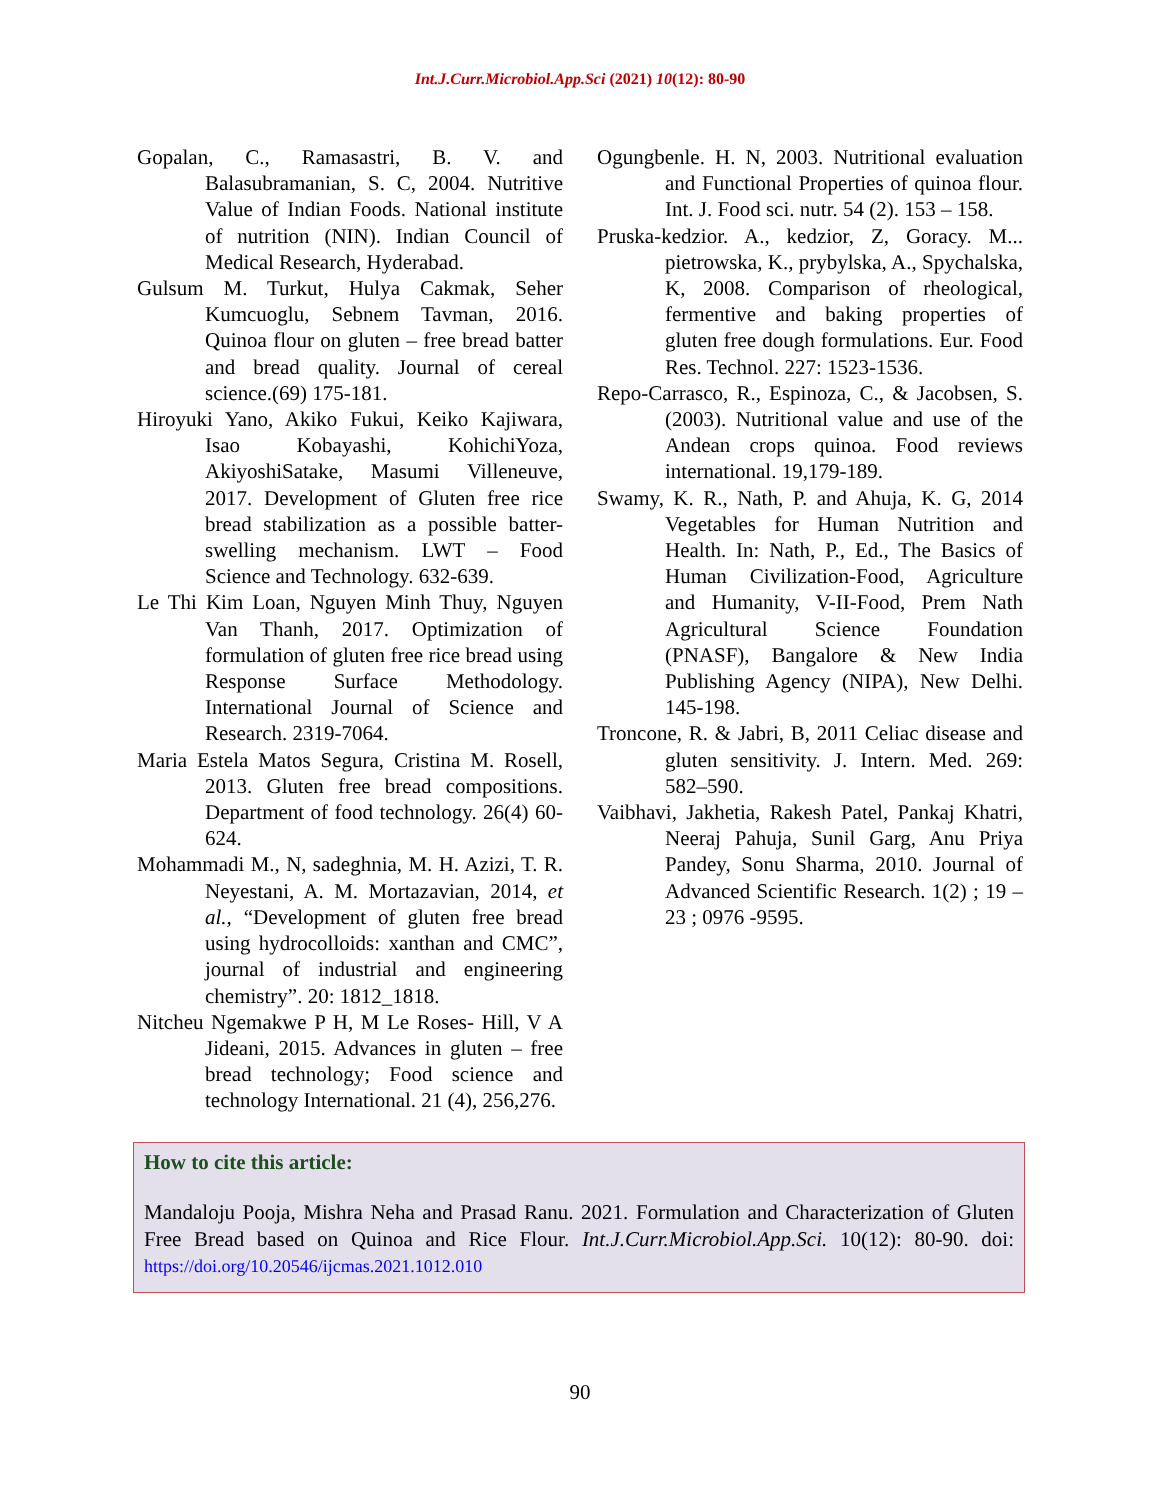Int.J.Curr.Microbiol.App.Sci (2021) 10(12): 80-90
Gopalan, C., Ramasastri, B. V. and Balasubramanian, S. C, 2004. Nutritive Value of Indian Foods. National institute of nutrition (NIN). Indian Council of Medical Research, Hyderabad.
Gulsum M. Turkut, Hulya Cakmak, Seher Kumcuoglu, Sebnem Tavman, 2016. Quinoa flour on gluten – free bread batter and bread quality. Journal of cereal science.(69) 175-181.
Hiroyuki Yano, Akiko Fukui, Keiko Kajiwara, Isao Kobayashi, KohichiYoza, AkiyoshiSatake, Masumi Villeneuve, 2017. Development of Gluten free rice bread stabilization as a possible batter-swelling mechanism. LWT – Food Science and Technology. 632-639.
Le Thi Kim Loan, Nguyen Minh Thuy, Nguyen Van Thanh, 2017. Optimization of formulation of gluten free rice bread using Response Surface Methodology. International Journal of Science and Research. 2319-7064.
Maria Estela Matos Segura, Cristina M. Rosell, 2013. Gluten free bread compositions. Department of food technology. 26(4) 60-624.
Mohammadi M., N, sadeghnia, M. H. Azizi, T. R. Neyestani, A. M. Mortazavian, 2014, et al., “Development of gluten free bread using hydrocolloids: xanthan and CMC”, journal of industrial and engineering chemistry”. 20: 1812_1818.
Nitcheu Ngemakwe P H, M Le Roses- Hill, V A Jideani, 2015. Advances in gluten – free bread technology; Food science and technology International. 21 (4), 256,276.
Ogungbenle. H. N, 2003. Nutritional evaluation and Functional Properties of quinoa flour. Int. J. Food sci. nutr. 54 (2). 153 – 158.
Pruska-kedzior. A., kedzior, Z, Goracy. M... pietrowska, K., prybylska, A., Spychalska, K, 2008. Comparison of rheological, fermentive and baking properties of gluten free dough formulations. Eur. Food Res. Technol. 227: 1523-1536.
Repo-Carrasco, R., Espinoza, C., & Jacobsen, S. (2003). Nutritional value and use of the Andean crops quinoa. Food reviews international. 19,179-189.
Swamy, K. R., Nath, P. and Ahuja, K. G, 2014 Vegetables for Human Nutrition and Health. In: Nath, P., Ed., The Basics of Human Civilization-Food, Agriculture and Humanity, V-II-Food, Prem Nath Agricultural Science Foundation (PNASF), Bangalore & New India Publishing Agency (NIPA), New Delhi. 145-198.
Troncone, R. & Jabri, B, 2011 Celiac disease and gluten sensitivity. J. Intern. Med. 269: 582–590.
Vaibhavi, Jakhetia, Rakesh Patel, Pankaj Khatri, Neeraj Pahuja, Sunil Garg, Anu Priya Pandey, Sonu Sharma, 2010. Journal of Advanced Scientific Research. 1(2) ; 19 – 23 ; 0976 -9595.
How to cite this article:
Mandaloju Pooja, Mishra Neha and Prasad Ranu. 2021. Formulation and Characterization of Gluten Free Bread based on Quinoa and Rice Flour. Int.J.Curr.Microbiol.App.Sci. 10(12): 80-90. doi: https://doi.org/10.20546/ijcmas.2021.1012.010
90